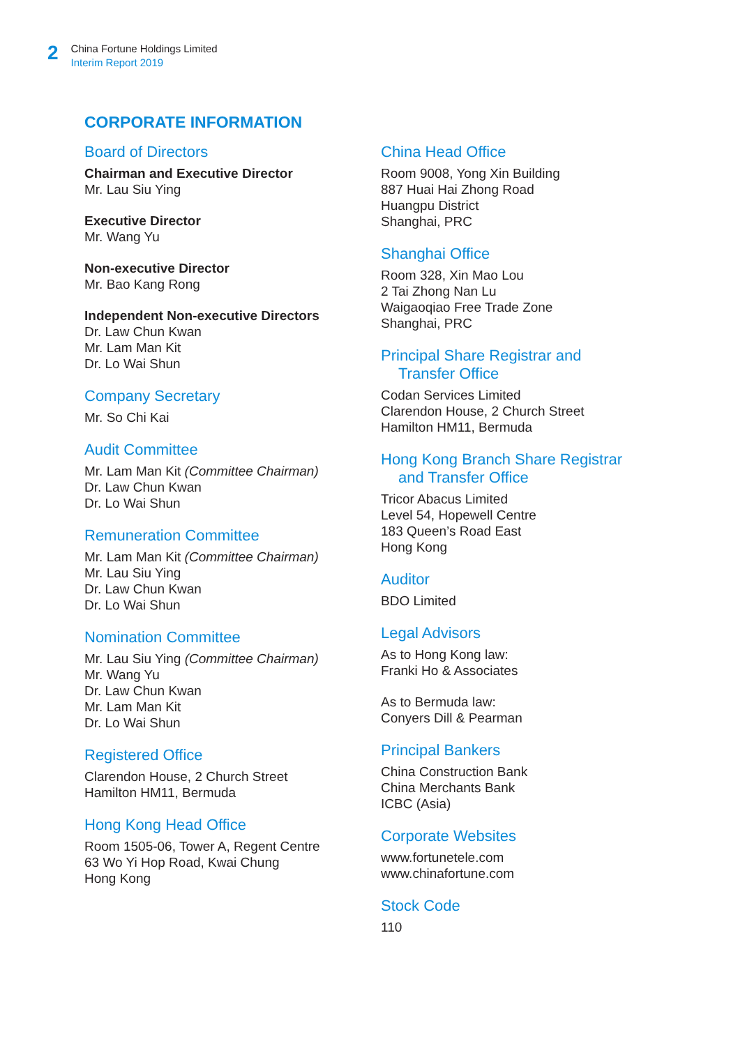2
China Fortune Holdings Limited
Interim Report 2019
CORPORATE INFORMATION
Board of Directors
Chairman and Executive Director
Mr. Lau Siu Ying
Executive Director
Mr. Wang Yu
Non-executive Director
Mr. Bao Kang Rong
Independent Non-executive Directors
Dr. Law Chun Kwan
Mr. Lam Man Kit
Dr. Lo Wai Shun
Company Secretary
Mr. So Chi Kai
Audit Committee
Mr. Lam Man Kit (Committee Chairman)
Dr. Law Chun Kwan
Dr. Lo Wai Shun
Remuneration Committee
Mr. Lam Man Kit (Committee Chairman)
Mr. Lau Siu Ying
Dr. Law Chun Kwan
Dr. Lo Wai Shun
Nomination Committee
Mr. Lau Siu Ying (Committee Chairman)
Mr. Wang Yu
Dr. Law Chun Kwan
Mr. Lam Man Kit
Dr. Lo Wai Shun
Registered Office
Clarendon House, 2 Church Street
Hamilton HM11, Bermuda
Hong Kong Head Office
Room 1505-06, Tower A, Regent Centre
63 Wo Yi Hop Road, Kwai Chung
Hong Kong
China Head Office
Room 9008, Yong Xin Building
887 Huai Hai Zhong Road
Huangpu District
Shanghai, PRC
Shanghai Office
Room 328, Xin Mao Lou
2 Tai Zhong Nan Lu
Waigaoqiao Free Trade Zone
Shanghai, PRC
Principal Share Registrar and
Transfer Office
Codan Services Limited
Clarendon House, 2 Church Street
Hamilton HM11, Bermuda
Hong Kong Branch Share Registrar
and Transfer Office
Tricor Abacus Limited
Level 54, Hopewell Centre
183 Queen’s Road East
Hong Kong
Auditor
BDO Limited
Legal Advisors
As to Hong Kong law:
Franki Ho & Associates
As to Bermuda law:
Conyers Dill & Pearman
Principal Bankers
China Construction Bank
China Merchants Bank
ICBC (Asia)
Corporate Websites
www.fortunetele.com
www.chinafortune.com
Stock Code
110